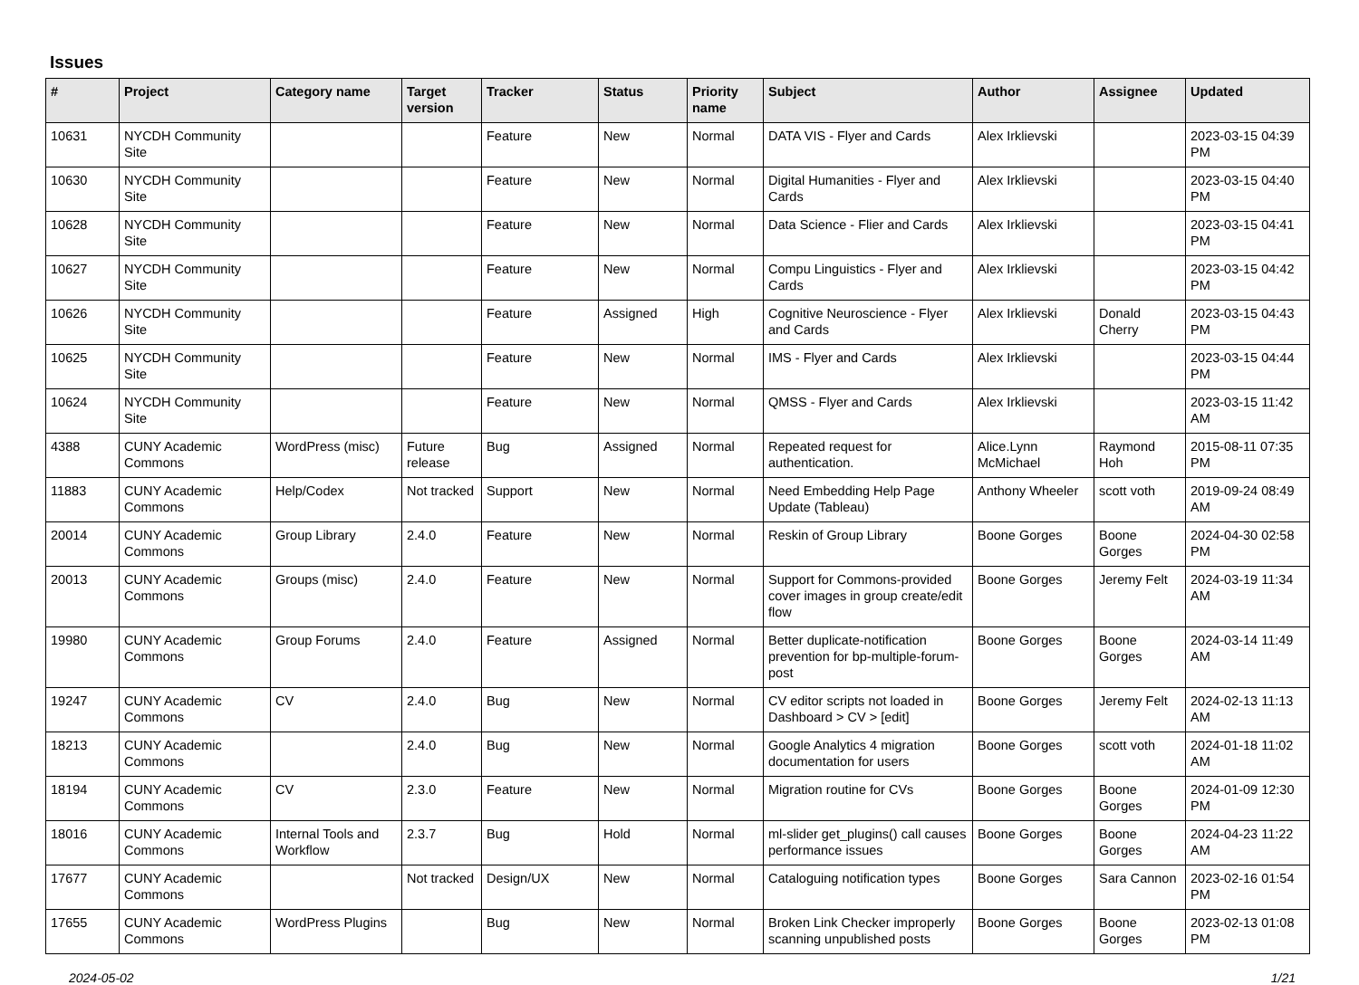Issues
| # | Project | Category name | Target version | Tracker | Status | Priority name | Subject | Author | Assignee | Updated |
| --- | --- | --- | --- | --- | --- | --- | --- | --- | --- | --- |
| 10631 | NYCDH Community Site | | | Feature | New | Normal | DATA VIS - Flyer and Cards | Alex Irklievski | | 2023-03-15 04:39 PM |
| 10630 | NYCDH Community Site | | | Feature | New | Normal | Digital Humanities - Flyer and Cards | Alex Irklievski | | 2023-03-15 04:40 PM |
| 10628 | NYCDH Community Site | | | Feature | New | Normal | Data Science - Flier and Cards | Alex Irklievski | | 2023-03-15 04:41 PM |
| 10627 | NYCDH Community Site | | | Feature | New | Normal | Compu Linguistics - Flyer and Cards | Alex Irklievski | | 2023-03-15 04:42 PM |
| 10626 | NYCDH Community Site | | | Feature | Assigned | High | Cognitive Neuroscience - Flyer and Cards | Alex Irklievski | Donald Cherry | 2023-03-15 04:43 PM |
| 10625 | NYCDH Community Site | | | Feature | New | Normal | IMS - Flyer and Cards | Alex Irklievski | | 2023-03-15 04:44 PM |
| 10624 | NYCDH Community Site | | | Feature | New | Normal | QMSS - Flyer and Cards | Alex Irklievski | | 2023-03-15 11:42 AM |
| 4388 | CUNY Academic Commons | WordPress (misc) | Future release | Bug | Assigned | Normal | Repeated request for authentication. | Alice.Lynn McMichael | Raymond Hoh | 2015-08-11 07:35 PM |
| 11883 | CUNY Academic Commons | Help/Codex | Not tracked | Support | New | Normal | Need Embedding Help Page Update (Tableau) | Anthony Wheeler | scott voth | 2019-09-24 08:49 AM |
| 20014 | CUNY Academic Commons | Group Library | 2.4.0 | Feature | New | Normal | Reskin of Group Library | Boone Gorges | Boone Gorges | 2024-04-30 02:58 PM |
| 20013 | CUNY Academic Commons | Groups (misc) | 2.4.0 | Feature | New | Normal | Support for Commons-provided cover images in group create/edit flow | Boone Gorges | Jeremy Felt | 2024-03-19 11:34 AM |
| 19980 | CUNY Academic Commons | Group Forums | 2.4.0 | Feature | Assigned | Normal | Better duplicate-notification prevention for bp-multiple-forum-post | Boone Gorges | Boone Gorges | 2024-03-14 11:49 AM |
| 19247 | CUNY Academic Commons | CV | 2.4.0 | Bug | New | Normal | CV editor scripts not loaded in Dashboard > CV > [edit] | Boone Gorges | Jeremy Felt | 2024-02-13 11:13 AM |
| 18213 | CUNY Academic Commons | | 2.4.0 | Bug | New | Normal | Google Analytics 4 migration documentation for users | Boone Gorges | scott voth | 2024-01-18 11:02 AM |
| 18194 | CUNY Academic Commons | CV | 2.3.0 | Feature | New | Normal | Migration routine for CVs | Boone Gorges | Boone Gorges | 2024-01-09 12:30 PM |
| 18016 | CUNY Academic Commons | Internal Tools and Workflow | 2.3.7 | Bug | Hold | Normal | ml-slider get_plugins() call causes performance issues | Boone Gorges | Boone Gorges | 2024-04-23 11:22 AM |
| 17677 | CUNY Academic Commons | | Not tracked | Design/UX | New | Normal | Cataloguing notification types | Boone Gorges | Sara Cannon | 2023-02-16 01:54 PM |
| 17655 | CUNY Academic Commons | WordPress Plugins | | Bug | New | Normal | Broken Link Checker improperly scanning unpublished posts | Boone Gorges | Boone Gorges | 2023-02-13 01:08 PM |
2024-05-02 1/21